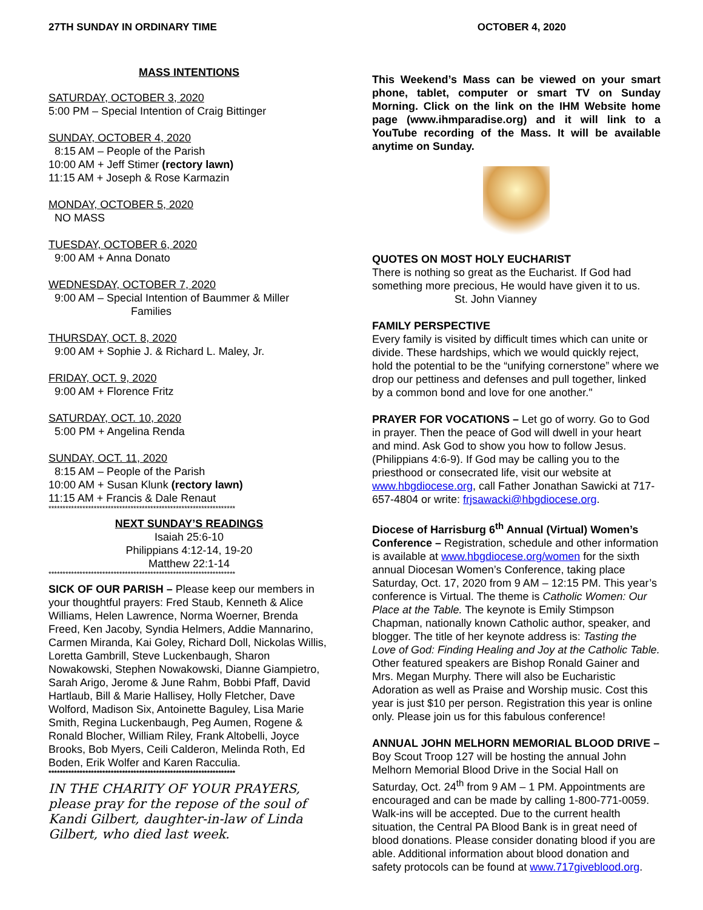27TH SUNDAY IN ORDINARY TIME OCTOBER 4, 2020
MASS INTENTIONS
SATURDAY, OCTOBER 3, 2020
5:00 PM – Special Intention of Craig Bittinger
SUNDAY, OCTOBER 4, 2020
8:15 AM – People of the Parish
10:00 AM + Jeff Stimer (rectory lawn)
11:15 AM + Joseph & Rose Karmazin
MONDAY, OCTOBER 5, 2020
NO MASS
TUESDAY, OCTOBER 6, 2020
9:00 AM + Anna Donato
WEDNESDAY, OCTOBER 7, 2020
9:00 AM – Special Intention of Baummer & Miller
Families
THURSDAY, OCT. 8, 2020
9:00 AM + Sophie J. & Richard L. Maley, Jr.
FRIDAY, OCT. 9, 2020
9:00 AM + Florence Fritz
SATURDAY, OCT. 10, 2020
5:00 PM + Angelina Renda
SUNDAY, OCT. 11, 2020
8:15 AM – People of the Parish
10:00 AM + Susan Klunk (rectory lawn)
11:15 AM + Francis & Dale Renaut
******************************************************************
NEXT SUNDAY’S READINGS
Isaiah 25:6-10
Philippians 4:12-14, 19-20
Matthew 22:1-14
******************************************************************
SICK OF OUR PARISH – Please keep our members in your thoughtful prayers: Fred Staub, Kenneth & Alice Williams, Helen Lawrence, Norma Woerner, Brenda Freed, Ken Jacoby, Syndia Helmers, Addie Mannarino, Carmen Miranda, Kai Goley, Richard Doll, Nickolas Willis, Loretta Gambrill, Steve Luckenbaugh, Sharon Nowakowski, Stephen Nowakowski, Dianne Giampietro, Sarah Arigo, Jerome & June Rahm, Bobbi Pfaff, David Hartlaub, Bill & Marie Hallisey, Holly Fletcher, Dave Wolford, Madison Six, Antoinette Baguley, Lisa Marie Smith, Regina Luckenbaugh, Peg Aumen, Rogene & Ronald Blocher, William Riley, Frank Altobelli, Joyce Brooks, Bob Myers, Ceili Calderon, Melinda Roth, Ed Boden, Erik Wolfer and Karen Racculia.
******************************************************************
IN THE CHARITY OF YOUR PRAYERS, please pray for the repose of the soul of Kandi Gilbert, daughter-in-law of Linda Gilbert, who died last week.
This Weekend’s Mass can be viewed on your smart phone, tablet, computer or smart TV on Sunday Morning. Click on the link on the IHM Website home page (www.ihmparadise.org) and it will link to a YouTube recording of the Mass. It will be available anytime on Sunday.
QUOTES ON MOST HOLY EUCHARIST
There is nothing so great as the Eucharist. If God had something more precious, He would have given it to us.
St. John Vianney
FAMILY PERSPECTIVE
Every family is visited by difficult times which can unite or divide. These hardships, which we would quickly reject, hold the potential to be the “unifying cornerstone” where we drop our pettiness and defenses and pull together, linked by a common bond and love for one another."
PRAYER FOR VOCATIONS – Let go of worry. Go to God in prayer. Then the peace of God will dwell in your heart and mind. Ask God to show you how to follow Jesus. (Philippians 4:6-9). If God may be calling you to the priesthood or consecrated life, visit our website at www.hbgdiocese.org, call Father Jonathan Sawicki at 717-657-4804 or write: frjsawacki@hbgdiocese.org.
Diocese of Harrisburg 6<sup>th</sup> Annual (Virtual) Women’s Conference – Registration, schedule and other information is available at www.hbgdiocese.org/women for the sixth annual Diocesan Women’s Conference, taking place Saturday, Oct. 17, 2020 from 9 AM – 12:15 PM. This year’s conference is Virtual. The theme is Catholic Women: Our Place at the Table. The keynote is Emily Stimpson Chapman, nationally known Catholic author, speaker, and blogger. The title of her keynote address is: Tasting the Love of God: Finding Healing and Joy at the Catholic Table. Other featured speakers are Bishop Ronald Gainer and Mrs. Megan Murphy. There will also be Eucharistic Adoration as well as Praise and Worship music. Cost this year is just $10 per person. Registration this year is online only. Please join us for this fabulous conference!
ANNUAL JOHN MELHORN MEMORIAL BLOOD DRIVE – Boy Scout Troop 127 will be hosting the annual John Melhorn Memorial Blood Drive in the Social Hall on Saturday, Oct. 24<sup>th</sup> from 9 AM – 1 PM. Appointments are encouraged and can be made by calling 1-800-771-0059. Walk-ins will be accepted. Due to the current health situation, the Central PA Blood Bank is in great need of blood donations. Please consider donating blood if you are able. Additional information about blood donation and safety protocols can be found at www.717giveblood.org.